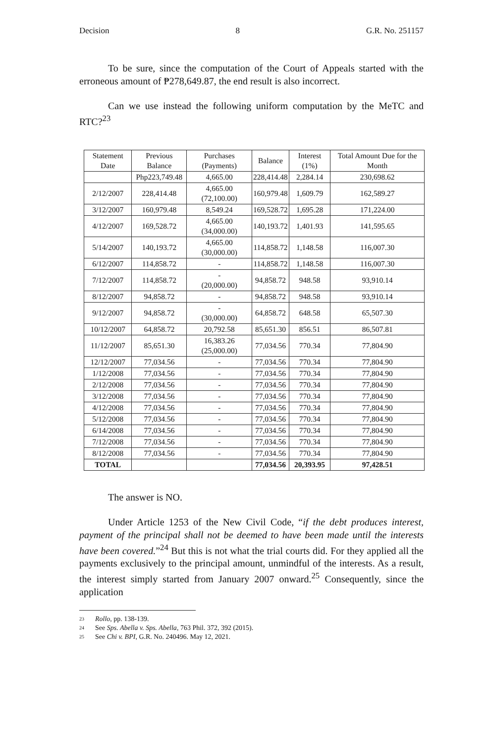Decision 8 G.R. No. 251157
To be sure, since the computation of the Court of Appeals started with the erroneous amount of ₱278,649.87, the end result is also incorrect.
Can we use instead the following uniform computation by the MeTC and RTC?<sup>23</sup>
| Statement Date | Previous Balance | Purchases (Payments) | Balance | Interest (1%) | Total Amount Due for the Month |
| --- | --- | --- | --- | --- | --- |
| | Php223,749.48 | 4,665.00 | 228,414.48 | 2,284.14 | 230,698.62 |
| 2/12/2007 | 228,414.48 | 4,665.00 (72,100.00) | 160,979.48 | 1,609.79 | 162,589.27 |
| 3/12/2007 | 160,979.48 | 8,549.24 | 169,528.72 | 1,695.28 | 171,224.00 |
| 4/12/2007 | 169,528.72 | 4,665.00 (34,000.00) | 140,193.72 | 1,401.93 | 141,595.65 |
| 5/14/2007 | 140,193.72 | 4,665.00 (30,000.00) | 114,858.72 | 1,148.58 | 116,007.30 |
| 6/12/2007 | 114,858.72 | - | 114,858.72 | 1,148.58 | 116,007.30 |
| 7/12/2007 | 114,858.72 | - (20,000.00) | 94,858.72 | 948.58 | 93,910.14 |
| 8/12/2007 | 94,858.72 | - | 94,858.72 | 948.58 | 93,910.14 |
| 9/12/2007 | 94,858.72 | - (30,000.00) | 64,858.72 | 648.58 | 65,507.30 |
| 10/12/2007 | 64,858.72 | 20,792.58 | 85,651.30 | 856.51 | 86,507.81 |
| 11/12/2007 | 85,651.30 | 16,383.26 (25,000.00) | 77,034.56 | 770.34 | 77,804.90 |
| 12/12/2007 | 77,034.56 | - | 77,034.56 | 770.34 | 77,804.90 |
| 1/12/2008 | 77,034.56 | - | 77,034.56 | 770.34 | 77,804.90 |
| 2/12/2008 | 77,034.56 | - | 77,034.56 | 770.34 | 77,804.90 |
| 3/12/2008 | 77,034.56 | - | 77,034.56 | 770.34 | 77,804.90 |
| 4/12/2008 | 77,034.56 | - | 77,034.56 | 770.34 | 77,804.90 |
| 5/12/2008 | 77,034.56 | - | 77,034.56 | 770.34 | 77,804.90 |
| 6/14/2008 | 77,034.56 | - | 77,034.56 | 770.34 | 77,804.90 |
| 7/12/2008 | 77,034.56 | - | 77,034.56 | 770.34 | 77,804.90 |
| 8/12/2008 | 77,034.56 | - | 77,034.56 | 770.34 | 77,804.90 |
| TOTAL | | | 77,034.56 | 20,393.95 | 97,428.51 |
The answer is NO.
Under Article 1253 of the New Civil Code, “if the debt produces interest, payment of the principal shall not be deemed to have been made until the interests have been covered.”<sup>24</sup> But this is not what the trial courts did. For they applied all the payments exclusively to the principal amount, unmindful of the interests. As a result, the interest simply started from January 2007 onward.<sup>25</sup> Consequently, since the application
23 Rollo, pp. 138-139.
24 See Sps. Abella v. Sps. Abella, 763 Phil. 372, 392 (2015).
25 See Chi v. BPI, G.R. No. 240496. May 12, 2021.